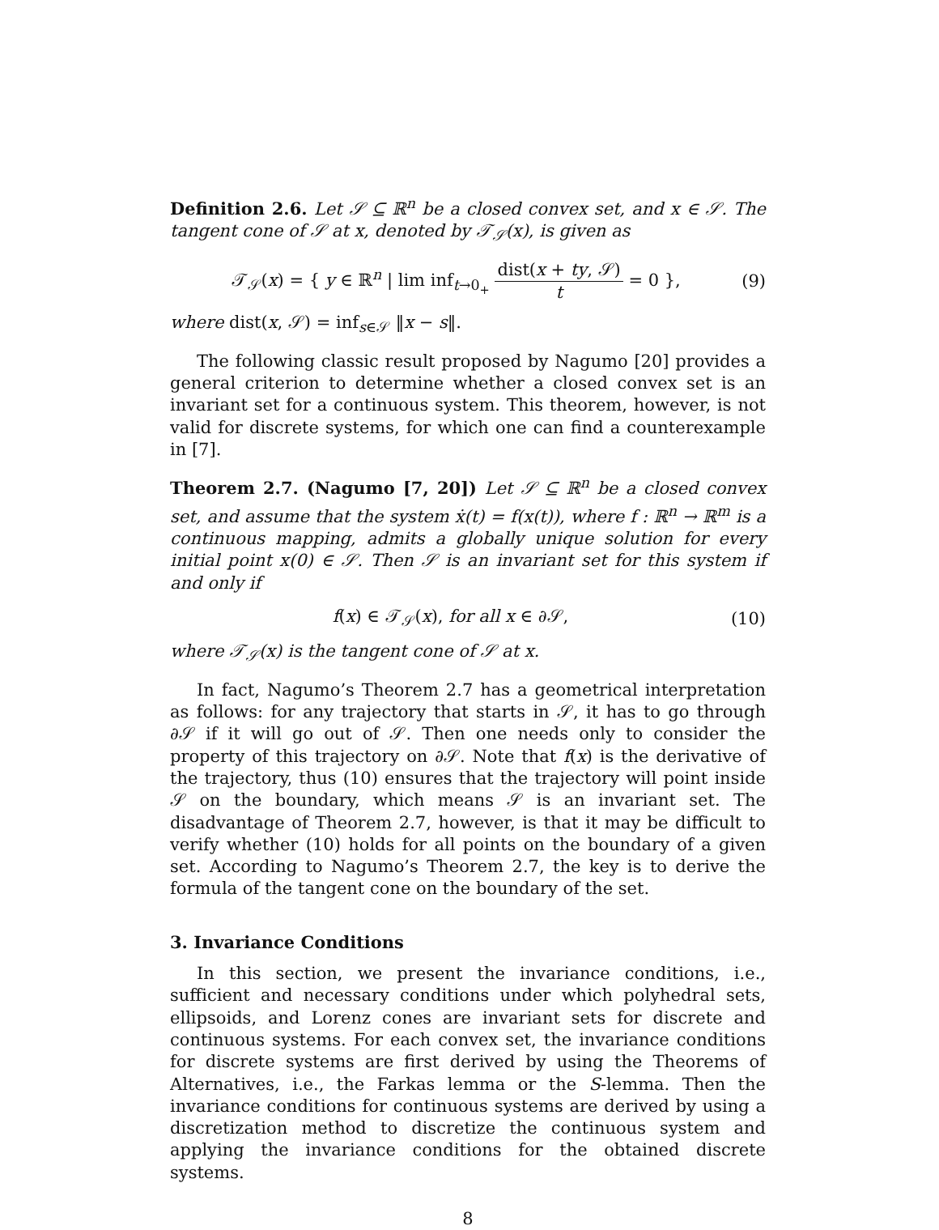Definition 2.6. Let 𝒮 ⊆ ℝ<sup>n</sup> be a closed convex set, and x ∈ 𝒮. The tangent cone of 𝒮 at x, denoted by 𝒯<sub>𝒮</sub>(x), is given as
𝒯<sub>𝒮</sub>(x) = { y ∈ ℝ<sup>n</sup> | lim inf<sub>t→0<sub>+</sub></sub> dist(x + ty, 𝒮) t = 0 },
(9)
where dist(x, 𝒮) = inf<sub>s∈𝒮</sub> ‖x − s‖.
The following classic result proposed by Nagumo [20] provides a general criterion to determine whether a closed convex set is an invariant set for a continuous system. This theorem, however, is not valid for discrete systems, for which one can find a counterexample in [7].
Theorem 2.7. (Nagumo [7, 20]) Let 𝒮 ⊆ ℝ<sup>n</sup> be a closed convex set, and assume that the system ẋ(t) = f(x(t)), where f : ℝ<sup>n</sup> → ℝ<sup>m</sup> is a continuous mapping, admits a globally unique solution for every initial point x(0) ∈ 𝒮. Then 𝒮 is an invariant set for this system if and only if
f(x) ∈ 𝒯<sub>𝒮</sub>(x), for all x ∈ ∂𝒮, (10)
where 𝒯<sub>𝒮</sub>(x) is the tangent cone of 𝒮 at x.
In fact, Nagumo’s Theorem 2.7 has a geometrical interpretation as follows: for any trajectory that starts in 𝒮, it has to go through ∂𝒮 if it will go out of 𝒮. Then one needs only to consider the property of this trajectory on ∂𝒮. Note that f(x) is the derivative of the trajectory, thus (10) ensures that the trajectory will point inside 𝒮 on the boundary, which means 𝒮 is an invariant set. The disadvantage of Theorem 2.7, however, is that it may be difficult to verify whether (10) holds for all points on the boundary of a given set. According to Nagumo’s Theorem 2.7, the key is to derive the formula of the tangent cone on the boundary of the set.
3. Invariance Conditions
In this section, we present the invariance conditions, i.e., sufficient and necessary conditions under which polyhedral sets, ellipsoids, and Lorenz cones are invariant sets for discrete and continuous systems. For each convex set, the invariance conditions for discrete systems are first derived by using the Theorems of Alternatives, i.e., the Farkas lemma or the S-lemma. Then the invariance conditions for continuous systems are derived by using a discretization method to discretize the continuous system and applying the invariance conditions for the obtained discrete systems.
8